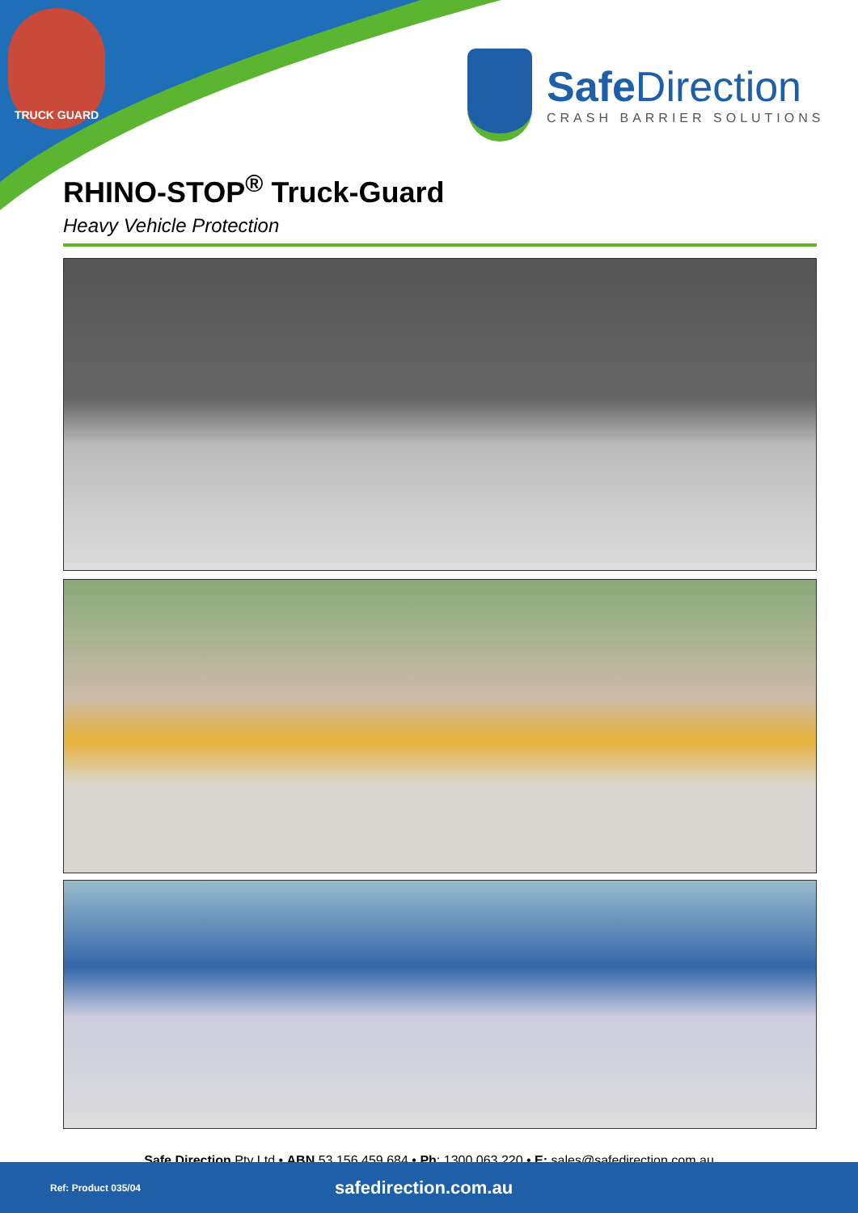TRUCK GUARD
SafeDirection
CRASH BARRIER SOLUTIONS
RHINO-STOP<sup>®</sup> Truck-Guard
Heavy Vehicle Protection
Safe Direction Pty Ltd • ABN 53 156 459 684 • Ph: 1300 063 220 • E: sales@safedirection.com.au
Ref: Product 035/04
safedirection.com.au